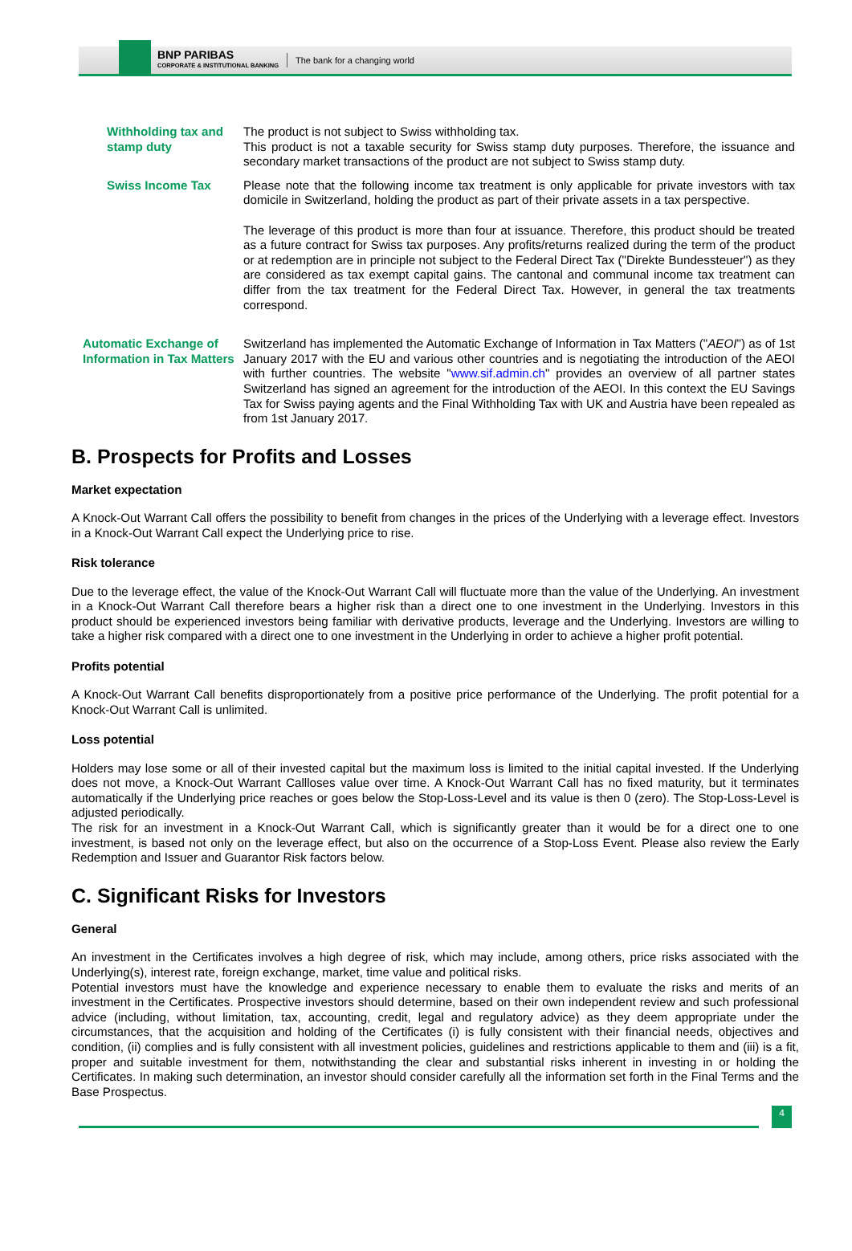BNP PARIBAS
CORPORATE & INSTITUTIONAL BANKING
The bank for a changing world
Withholding tax and stamp duty
The product is not subject to Swiss withholding tax.
This product is not a taxable security for Swiss stamp duty purposes. Therefore, the issuance and secondary market transactions of the product are not subject to Swiss stamp duty.
Swiss Income Tax Please note that the following income tax treatment is only applicable for private investors with tax domicile in Switzerland, holding the product as part of their private assets in a tax perspective.
The leverage of this product is more than four at issuance. Therefore, this product should be treated as a future contract for Swiss tax purposes. Any profits/returns realized during the term of the product or at redemption are in principle not subject to the Federal Direct Tax ("Direkte Bundessteuer") as they are considered as tax exempt capital gains. The cantonal and communal income tax treatment can differ from the tax treatment for the Federal Direct Tax. However, in general the tax treatments correspond.
Automatic Exchange of Information in Tax Matters
Switzerland has implemented the Automatic Exchange of Information in Tax Matters ("AEOI") as of 1st January 2017 with the EU and various other countries and is negotiating the introduction of the AEOI with further countries. The website "www.sif.admin.ch" provides an overview of all partner states Switzerland has signed an agreement for the introduction of the AEOI. In this context the EU Savings Tax for Swiss paying agents and the Final Withholding Tax with UK and Austria have been repealed as from 1st January 2017.
B. Prospects for Profits and Losses
Market expectation
A Knock-Out Warrant Call offers the possibility to benefit from changes in the prices of the Underlying with a leverage effect. Investors in a Knock-Out Warrant Call expect the Underlying price to rise.
Risk tolerance
Due to the leverage effect, the value of the Knock-Out Warrant Call will fluctuate more than the value of the Underlying. An investment in a Knock-Out Warrant Call therefore bears a higher risk than a direct one to one investment in the Underlying. Investors in this product should be experienced investors being familiar with derivative products, leverage and the Underlying. Investors are willing to take a higher risk compared with a direct one to one investment in the Underlying in order to achieve a higher profit potential.
Profits potential
A Knock-Out Warrant Call benefits disproportionately from a positive price performance of the Underlying. The profit potential for a Knock-Out Warrant Call is unlimited.
Loss potential
Holders may lose some or all of their invested capital but the maximum loss is limited to the initial capital invested. If the Underlying does not move, a Knock-Out Warrant Callloses value over time. A Knock-Out Warrant Call has no fixed maturity, but it terminates automatically if the Underlying price reaches or goes below the Stop-Loss-Level and its value is then 0 (zero). The Stop-Loss-Level is adjusted periodically.
The risk for an investment in a Knock-Out Warrant Call, which is significantly greater than it would be for a direct one to one investment, is based not only on the leverage effect, but also on the occurrence of a Stop-Loss Event. Please also review the Early Redemption and Issuer and Guarantor Risk factors below.
C. Significant Risks for Investors
General
An investment in the Certificates involves a high degree of risk, which may include, among others, price risks associated with the Underlying(s), interest rate, foreign exchange, market, time value and political risks.
Potential investors must have the knowledge and experience necessary to enable them to evaluate the risks and merits of an investment in the Certificates. Prospective investors should determine, based on their own independent review and such professional advice (including, without limitation, tax, accounting, credit, legal and regulatory advice) as they deem appropriate under the circumstances, that the acquisition and holding of the Certificates (i) is fully consistent with their financial needs, objectives and condition, (ii) complies and is fully consistent with all investment policies, guidelines and restrictions applicable to them and (iii) is a fit, proper and suitable investment for them, notwithstanding the clear and substantial risks inherent in investing in or holding the Certificates. In making such determination, an investor should consider carefully all the information set forth in the Final Terms and the Base Prospectus.
4